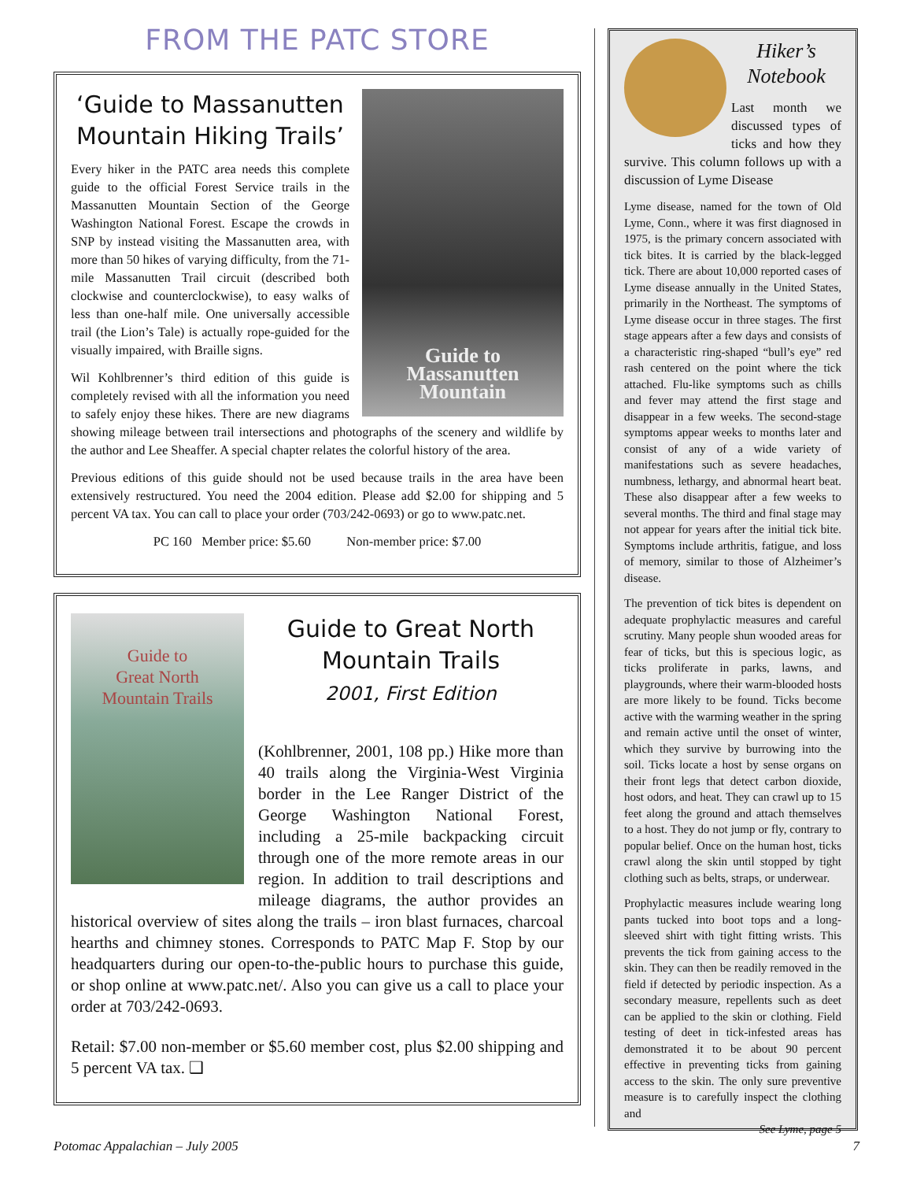FROM THE PATC STORE
Guide to
Massanutten
Mountain
‘Guide to Massanutten Mountain Hiking Trails’
Every hiker in the PATC area needs this complete guide to the official Forest Service trails in the Massanutten Mountain Section of the George Washington National Forest. Escape the crowds in SNP by instead visiting the Massanutten area, with more than 50 hikes of varying difficulty, from the 71-mile Massanutten Trail circuit (described both clockwise and counterclockwise), to easy walks of less than one-half mile. One universally accessible trail (the Lion’s Tale) is actually rope-guided for the visually impaired, with Braille signs.
Wil Kohlbrenner’s third edition of this guide is completely revised with all the information you need to safely enjoy these hikes. There are new diagrams showing mileage between trail intersections and photographs of the scenery and wildlife by the author and Lee Sheaffer. A special chapter relates the colorful history of the area.
Previous editions of this guide should not be used because trails in the area have been extensively restructured. You need the 2004 edition. Please add $2.00 for shipping and 5 percent VA tax. You can call to place your order (703/242-0693) or go to www.patc.net.
PC 160 Member price: $5.60 Non-member price: $7.00
Guide to
Great North
Mountain Trails
Guide to Great North Mountain Trails
2001, First Edition
(Kohlbrenner, 2001, 108 pp.) Hike more than 40 trails along the Virginia-West Virginia border in the Lee Ranger District of the George Washington National Forest, including a 25-mile backpacking circuit through one of the more remote areas in our region. In addition to trail descriptions and mileage diagrams, the author provides an historical overview of sites along the trails – iron blast furnaces, charcoal hearths and chimney stones. Corresponds to PATC Map F. Stop by our headquarters during our open-to-the-public hours to purchase this guide, or shop online at www.patc.net/. Also you can give us a call to place your order at 703/242-0693.
Retail: $7.00 non-member or $5.60 member cost, plus $2.00 shipping and 5 percent VA tax. ❑
Hiker’s Notebook
Last month we discussed types of ticks and how they survive. This column follows up with a discussion of Lyme Disease
Lyme disease, named for the town of Old Lyme, Conn., where it was first diagnosed in 1975, is the primary concern associated with tick bites. It is carried by the black-legged tick. There are about 10,000 reported cases of Lyme disease annually in the United States, primarily in the Northeast. The symptoms of Lyme disease occur in three stages. The first stage appears after a few days and consists of a characteristic ring-shaped “bull’s eye” red rash centered on the point where the tick attached. Flu-like symptoms such as chills and fever may attend the first stage and disappear in a few weeks. The second-stage symptoms appear weeks to months later and consist of any of a wide variety of manifestations such as severe headaches, numbness, lethargy, and abnormal heart beat. These also disappear after a few weeks to several months. The third and final stage may not appear for years after the initial tick bite. Symptoms include arthritis, fatigue, and loss of memory, similar to those of Alzheimer’s disease.
The prevention of tick bites is dependent on adequate prophylactic measures and careful scrutiny. Many people shun wooded areas for fear of ticks, but this is specious logic, as ticks proliferate in parks, lawns, and playgrounds, where their warm-blooded hosts are more likely to be found. Ticks become active with the warming weather in the spring and remain active until the onset of winter, which they survive by burrowing into the soil. Ticks locate a host by sense organs on their front legs that detect carbon dioxide, host odors, and heat. They can crawl up to 15 feet along the ground and attach themselves to a host. They do not jump or fly, contrary to popular belief. Once on the human host, ticks crawl along the skin until stopped by tight clothing such as belts, straps, or underwear.
Prophylactic measures include wearing long pants tucked into boot tops and a long-sleeved shirt with tight fitting wrists. This prevents the tick from gaining access to the skin. They can then be readily removed in the field if detected by periodic inspection. As a secondary measure, repellents such as deet can be applied to the skin or clothing. Field testing of deet in tick-infested areas has demonstrated it to be about 90 percent effective in preventing ticks from gaining access to the skin. The only sure preventive measure is to carefully inspect the clothing and
See Lyme, page 5
Potomac Appalachian – July 2005 7